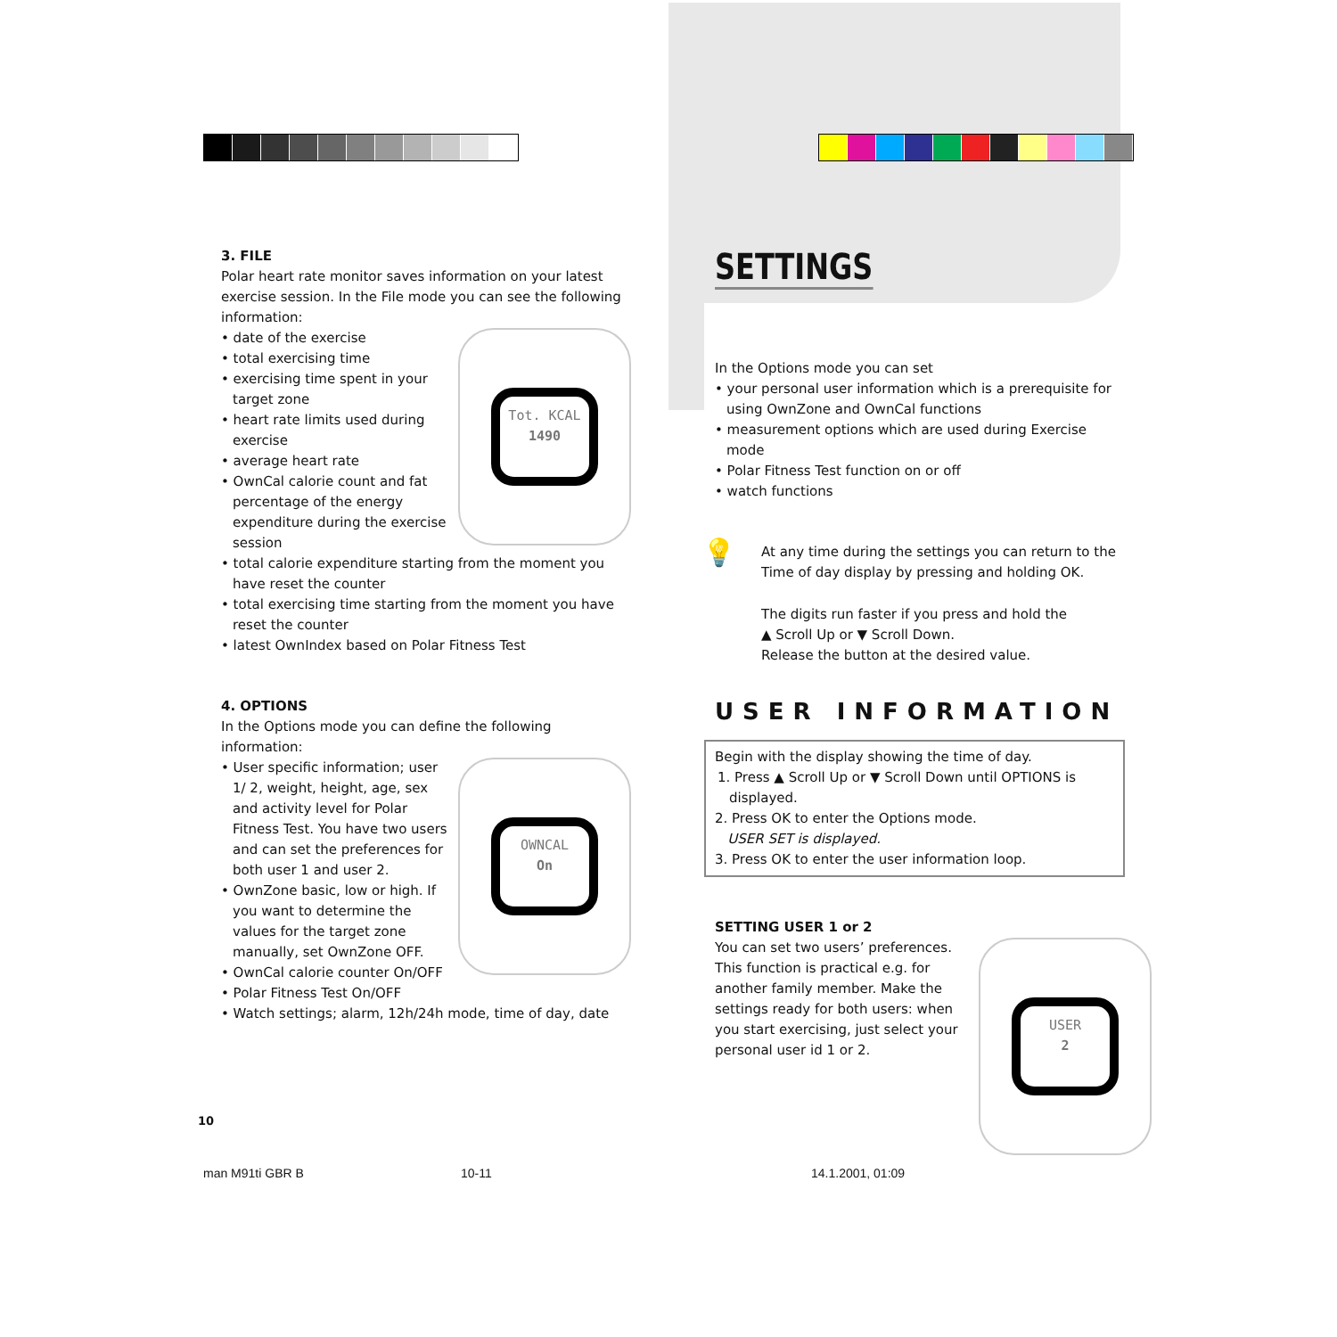3. FILE
Polar heart rate monitor saves information on your latest exercise session. In the File mode you can see the following information:
Tot. KCAL
1490
• date of the exercise
• total exercising time
• exercising time spent in your target zone
• heart rate limits used during exercise
• average heart rate
• OwnCal calorie count and fat percentage of the energy expenditure during the exercise session
• total calorie expenditure starting from the moment you have reset the counter
• total exercising time starting from the moment you have reset the counter
• latest OwnIndex based on Polar Fitness Test
4. OPTIONS
In the Options mode you can define the following information:
OWNCAL
On
• User specific information; user 1/ 2, weight, height, age, sex and activity level for Polar Fitness Test. You have two users and can set the preferences for both user 1 and user 2.
• OwnZone basic, low or high. If you want to determine the values for the target zone manually, set OwnZone OFF.
• OwnCal calorie counter On/OFF
• Polar Fitness Test On/OFF
• Watch settings; alarm, 12h/24h mode, time of day, date
SETTINGS
In the Options mode you can set
• your personal user information which is a prerequisite for using OwnZone and OwnCal functions
• measurement options which are used during Exercise mode
• Polar Fitness Test function on or off
• watch functions
💡 At any time during the settings you can return to the Time of day display by pressing and holding OK.
The digits run faster if you press and hold the
▲ Scroll Up or ▼ Scroll Down.
Release the button at the desired value.
USER INFORMATION
Begin with the display showing the time of day.
1. Press ▲ Scroll Up or ▼ Scroll Down until OPTIONS is displayed.
2. Press OK to enter the Options mode.
USER SET is displayed.
3. Press OK to enter the user information loop.
SETTING USER 1 or 2
USER
2
You can set two users’ preferences. This function is practical e.g. for another family member. Make the settings ready for both users: when you start exercising, just select your personal user id 1 or 2.
10
man M91ti GBR B 10-11 14.1.2001, 01:09